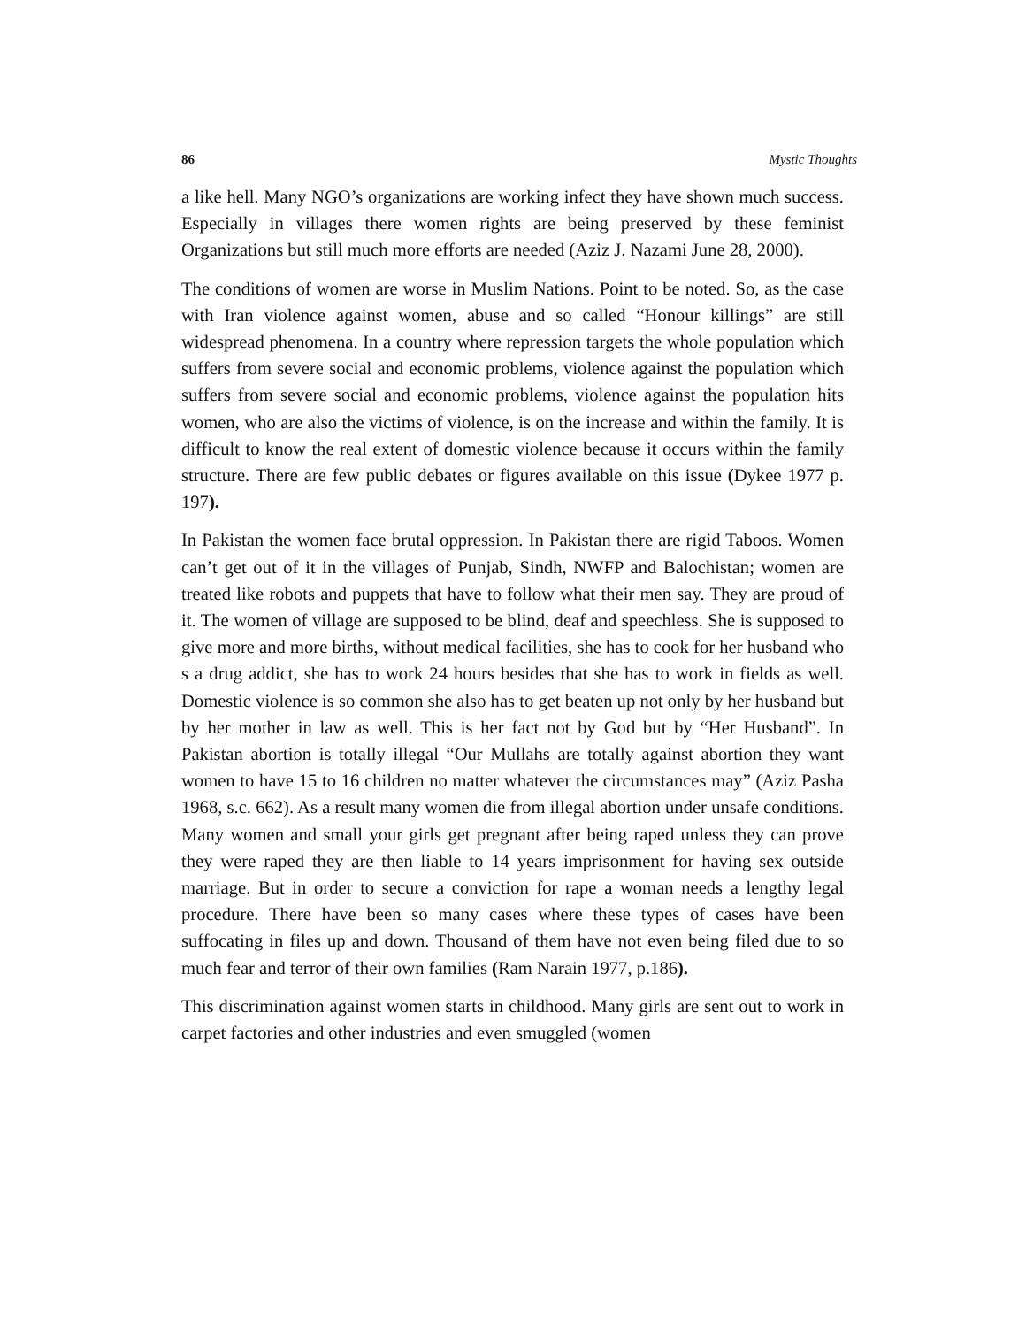86 Mystic Thoughts
a like hell. Many NGO’s organizations are working infect they have shown much success. Especially in villages there women rights are being preserved by these feminist Organizations but still much more efforts are needed (Aziz J. Nazami June 28, 2000).
The conditions of women are worse in Muslim Nations. Point to be noted. So, as the case with Iran violence against women, abuse and so called “Honour killings” are still widespread phenomena. In a country where repression targets the whole population which suffers from severe social and economic problems, violence against the population which suffers from severe social and economic problems, violence against the population hits women, who are also the victims of violence, is on the increase and within the family. It is difficult to know the real extent of domestic violence because it occurs within the family structure. There are few public debates or figures available on this issue (Dykee 1977 p. 197).
In Pakistan the women face brutal oppression. In Pakistan there are rigid Taboos. Women can’t get out of it in the villages of Punjab, Sindh, NWFP and Balochistan; women are treated like robots and puppets that have to follow what their men say. They are proud of it. The women of village are supposed to be blind, deaf and speechless. She is supposed to give more and more births, without medical facilities, she has to cook for her husband who s a drug addict, she has to work 24 hours besides that she has to work in fields as well. Domestic violence is so common she also has to get beaten up not only by her husband but by her mother in law as well. This is her fact not by God but by “Her Husband”. In Pakistan abortion is totally illegal “Our Mullahs are totally against abortion they want women to have 15 to 16 children no matter whatever the circumstances may” (Aziz Pasha 1968, s.c. 662). As a result many women die from illegal abortion under unsafe conditions. Many women and small your girls get pregnant after being raped unless they can prove they were raped they are then liable to 14 years imprisonment for having sex outside marriage. But in order to secure a conviction for rape a woman needs a lengthy legal procedure. There have been so many cases where these types of cases have been suffocating in files up and down. Thousand of them have not even being filed due to so much fear and terror of their own families (Ram Narain 1977, p.186).
This discrimination against women starts in childhood. Many girls are sent out to work in carpet factories and other industries and even smuggled (women